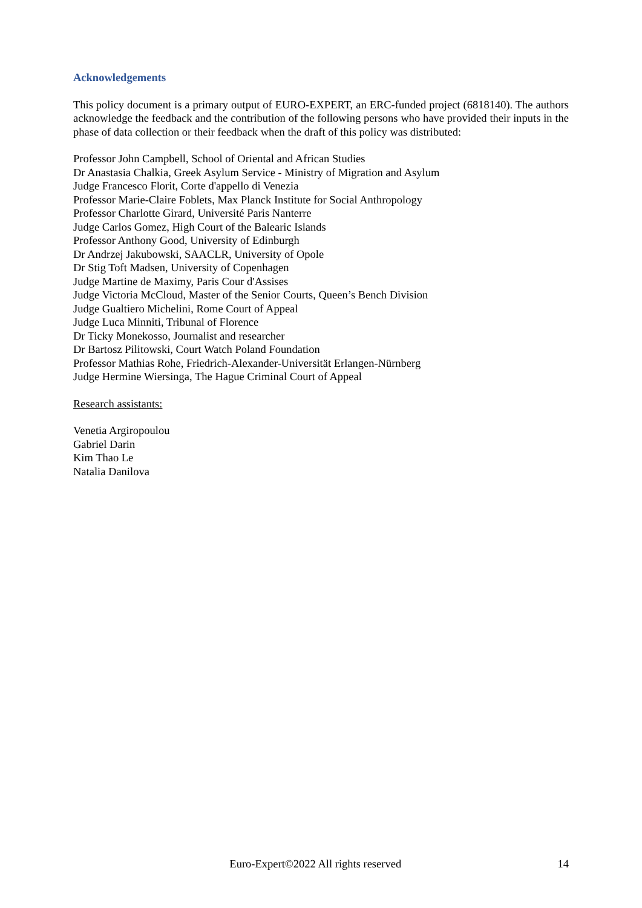Acknowledgements
This policy document is a primary output of EURO-EXPERT, an ERC-funded project (6818140). The authors acknowledge the feedback and the contribution of the following persons who have provided their inputs in the phase of data collection or their feedback when the draft of this policy was distributed:
Professor John Campbell, School of Oriental and African Studies
Dr Anastasia Chalkia, Greek Asylum Service - Ministry of Migration and Asylum
Judge Francesco Florit, Corte d'appello di Venezia
Professor Marie-Claire Foblets, Max Planck Institute for Social Anthropology
Professor Charlotte Girard, Université Paris Nanterre
Judge Carlos Gomez, High Court of the Balearic Islands
Professor Anthony Good, University of Edinburgh
Dr Andrzej Jakubowski, SAACLR, University of Opole
Dr Stig Toft Madsen, University of Copenhagen
Judge Martine de Maximy, Paris Cour d'Assises
Judge Victoria McCloud, Master of the Senior Courts, Queen’s Bench Division
Judge Gualtiero Michelini, Rome Court of Appeal
Judge Luca Minniti, Tribunal of Florence
Dr Ticky Monekosso, Journalist and researcher
Dr Bartosz Pilitowski, Court Watch Poland Foundation
Professor Mathias Rohe, Friedrich-Alexander-Universität Erlangen-Nürnberg
Judge Hermine Wiersinga, The Hague Criminal Court of Appeal
Research assistants:
Venetia Argiropoulou
Gabriel Darin
Kim Thao Le
Natalia Danilova
Euro-Expert©2022 All rights reserved 14